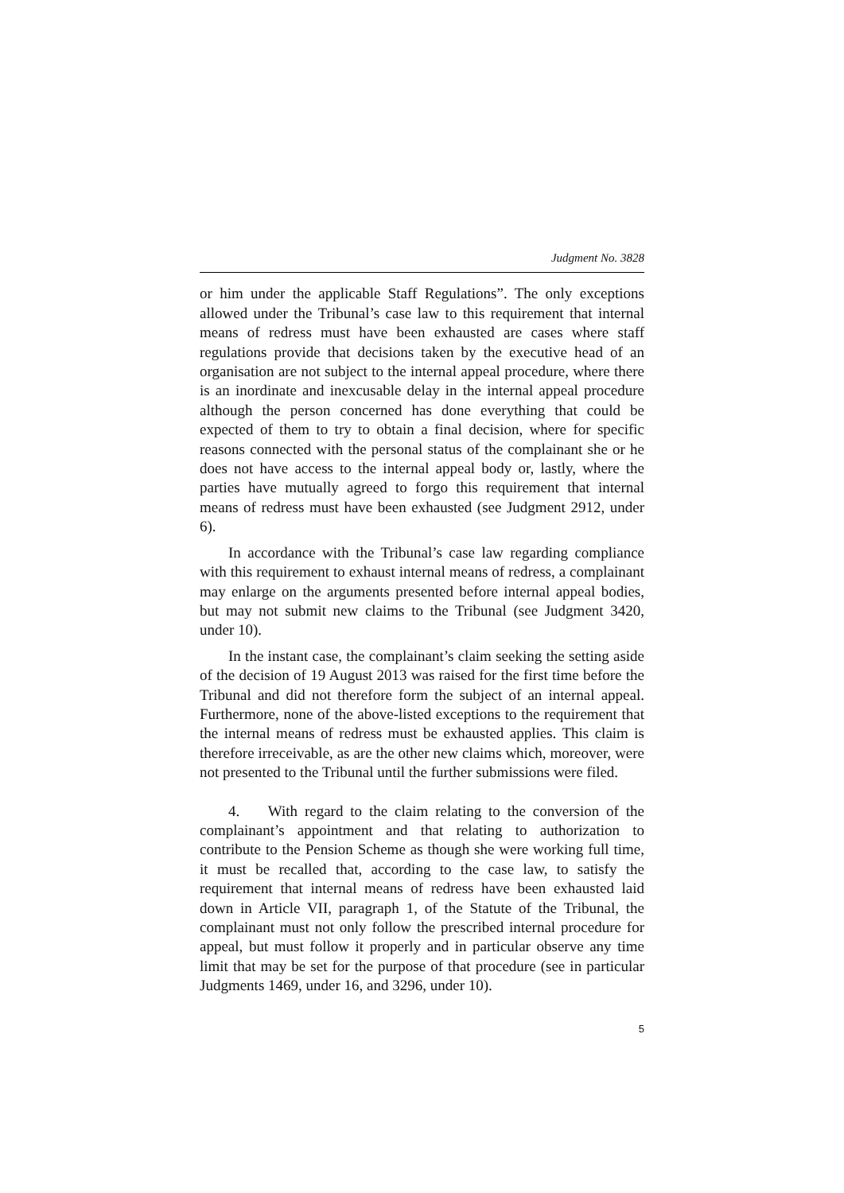Judgment No. 3828
or him under the applicable Staff Regulations”. The only exceptions allowed under the Tribunal’s case law to this requirement that internal means of redress must have been exhausted are cases where staff regulations provide that decisions taken by the executive head of an organisation are not subject to the internal appeal procedure, where there is an inordinate and inexcusable delay in the internal appeal procedure although the person concerned has done everything that could be expected of them to try to obtain a final decision, where for specific reasons connected with the personal status of the complainant she or he does not have access to the internal appeal body or, lastly, where the parties have mutually agreed to forgo this requirement that internal means of redress must have been exhausted (see Judgment 2912, under 6).
In accordance with the Tribunal’s case law regarding compliance with this requirement to exhaust internal means of redress, a complainant may enlarge on the arguments presented before internal appeal bodies, but may not submit new claims to the Tribunal (see Judgment 3420, under 10).
In the instant case, the complainant’s claim seeking the setting aside of the decision of 19 August 2013 was raised for the first time before the Tribunal and did not therefore form the subject of an internal appeal. Furthermore, none of the above-listed exceptions to the requirement that the internal means of redress must be exhausted applies. This claim is therefore irreceivable, as are the other new claims which, moreover, were not presented to the Tribunal until the further submissions were filed.
4. With regard to the claim relating to the conversion of the complainant’s appointment and that relating to authorization to contribute to the Pension Scheme as though she were working full time, it must be recalled that, according to the case law, to satisfy the requirement that internal means of redress have been exhausted laid down in Article VII, paragraph 1, of the Statute of the Tribunal, the complainant must not only follow the prescribed internal procedure for appeal, but must follow it properly and in particular observe any time limit that may be set for the purpose of that procedure (see in particular Judgments 1469, under 16, and 3296, under 10).
5